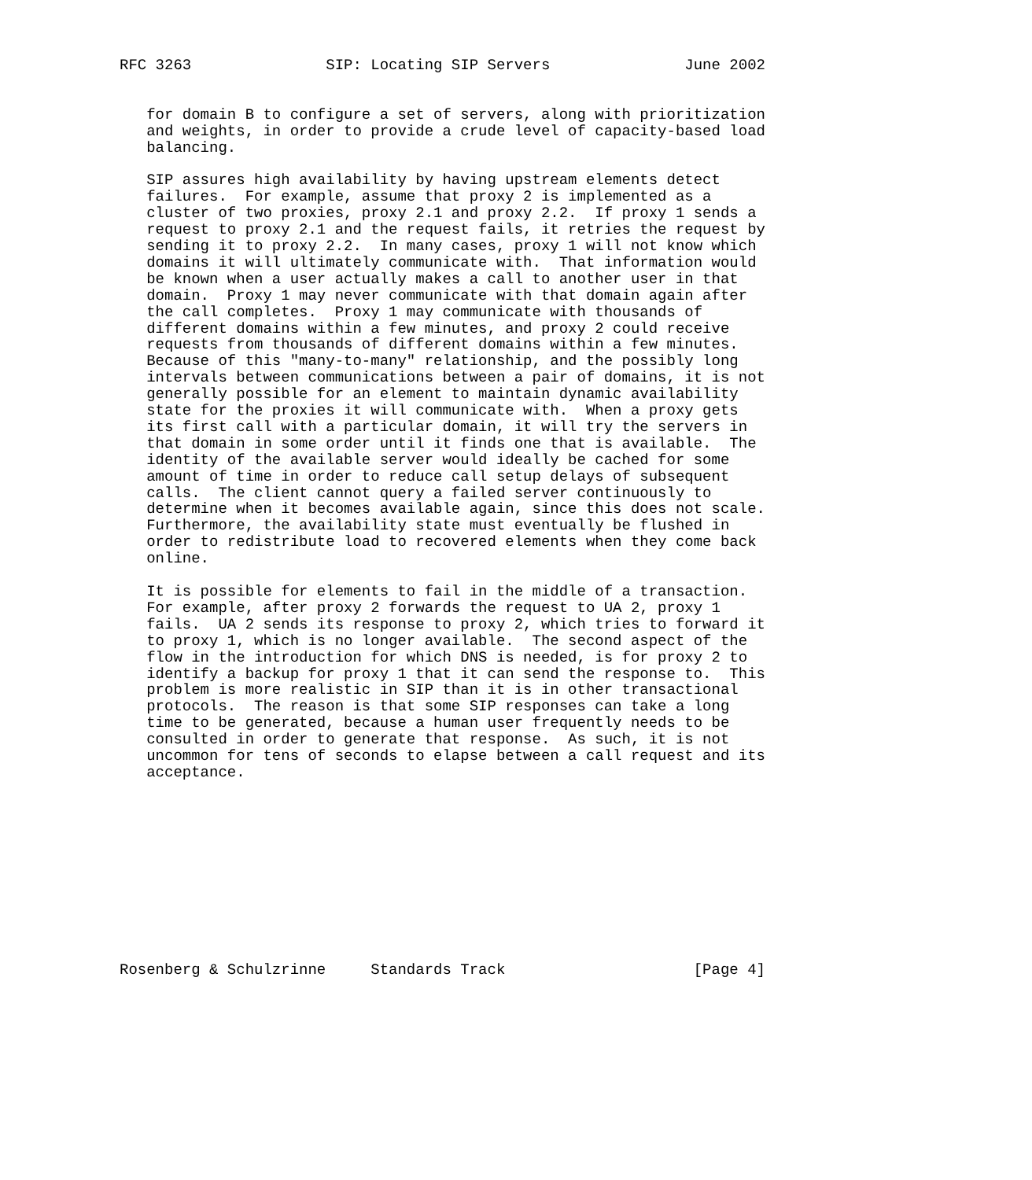RFC 3263               SIP: Locating SIP Servers               June 2002


   for domain B to configure a set of servers, along with prioritization
   and weights, in order to provide a crude level of capacity-based load
   balancing.

   SIP assures high availability by having upstream elements detect
   failures.  For example, assume that proxy 2 is implemented as a
   cluster of two proxies, proxy 2.1 and proxy 2.2.  If proxy 1 sends a
   request to proxy 2.1 and the request fails, it retries the request by
   sending it to proxy 2.2.  In many cases, proxy 1 will not know which
   domains it will ultimately communicate with.  That information would
   be known when a user actually makes a call to another user in that
   domain.  Proxy 1 may never communicate with that domain again after
   the call completes.  Proxy 1 may communicate with thousands of
   different domains within a few minutes, and proxy 2 could receive
   requests from thousands of different domains within a few minutes.
   Because of this "many-to-many" relationship, and the possibly long
   intervals between communications between a pair of domains, it is not
   generally possible for an element to maintain dynamic availability
   state for the proxies it will communicate with.  When a proxy gets
   its first call with a particular domain, it will try the servers in
   that domain in some order until it finds one that is available.  The
   identity of the available server would ideally be cached for some
   amount of time in order to reduce call setup delays of subsequent
   calls.  The client cannot query a failed server continuously to
   determine when it becomes available again, since this does not scale.
   Furthermore, the availability state must eventually be flushed in
   order to redistribute load to recovered elements when they come back
   online.

   It is possible for elements to fail in the middle of a transaction.
   For example, after proxy 2 forwards the request to UA 2, proxy 1
   fails.  UA 2 sends its response to proxy 2, which tries to forward it
   to proxy 1, which is no longer available.  The second aspect of the
   flow in the introduction for which DNS is needed, is for proxy 2 to
   identify a backup for proxy 1 that it can send the response to.  This
   problem is more realistic in SIP than it is in other transactional
   protocols.  The reason is that some SIP responses can take a long
   time to be generated, because a human user frequently needs to be
   consulted in order to generate that response.  As such, it is not
   uncommon for tens of seconds to elapse between a call request and its
   acceptance.











Rosenberg & Schulzrinne     Standards Track                     [Page 4]